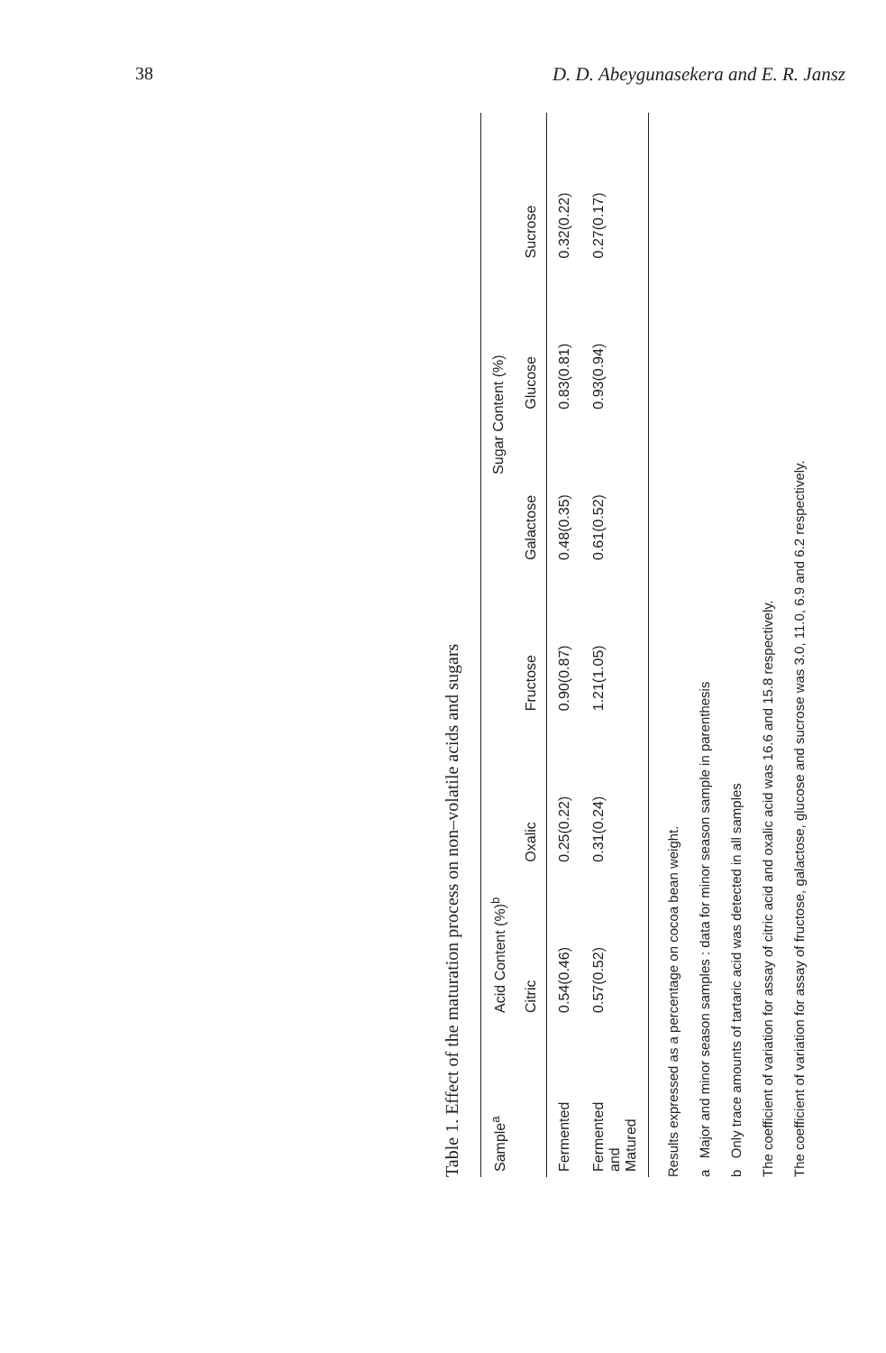38 D. D. Abeygunasekera and E. R. Jansz
Table 1. Effect of the maturation process on non–volatile acids and sugars
| Sample<sup>a</sup> | Acid Content (%)<sup>b</sup> | | Sugar Content (%) | | | |
| --- | --- | --- | --- | --- | --- | --- |
| | Citric | Oxalic | Fructose | Galactose | Glucose | Sucrose |
| Fermented | 0.54(0.46) | 0.25(0.22) | 0.90(0.87) | 0.48(0.35) | 0.83(0.81) | 0.32(0.22) |
| Fermented and Matured | 0.57(0.52) | 0.31(0.24) | 1.21(1.05) | 0.61(0.52) | 0.93(0.94) | 0.27(0.17) |
Results expressed as a percentage on cocoa bean weight.
a Major and minor season samples : data for minor season sample in parenthesis
b Only trace amounts of tartaric acid was detected in all samples
The coefficient of variation for assay of citric acid and oxalic acid was 16.6 and 15.8 respectively.
The coefficient of variation for assay of fructose, galactose, glucose and sucrose was 3.0, 11.0, 6.9 and 6.2 respectively.